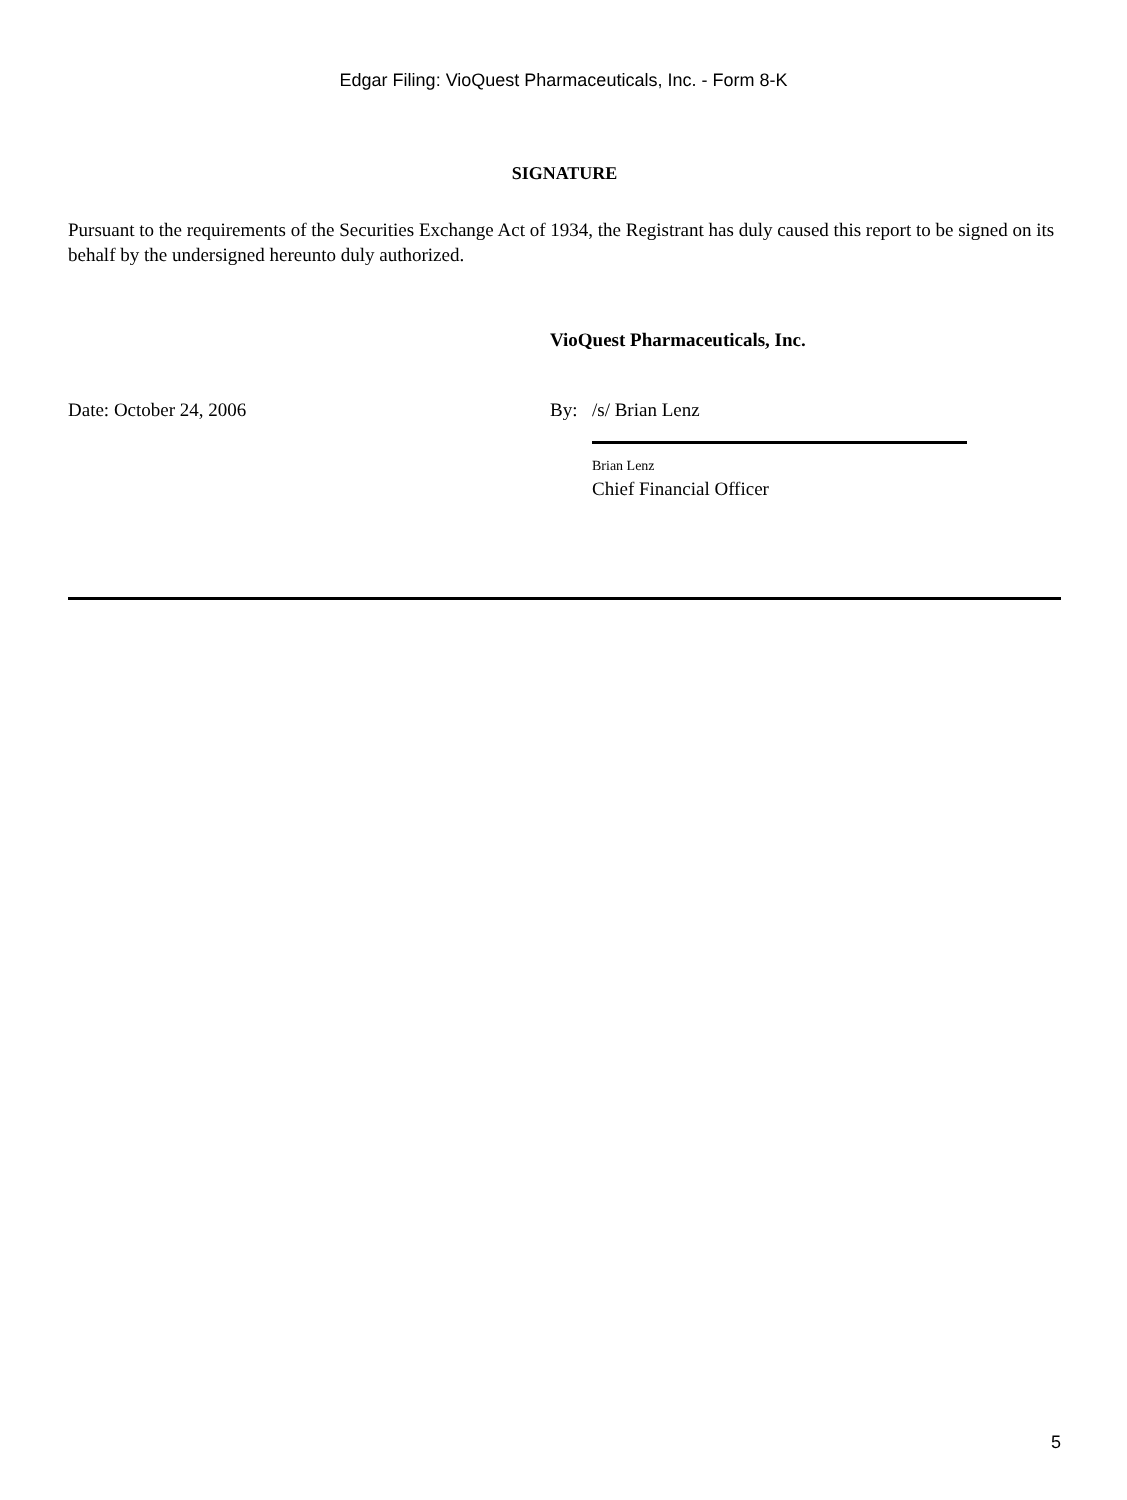Edgar Filing: VioQuest Pharmaceuticals, Inc. - Form 8-K
SIGNATURE
Pursuant to the requirements of the Securities Exchange Act of 1934, the Registrant has duly caused this report to be signed on its behalf by the undersigned hereunto duly authorized.
VioQuest Pharmaceuticals, Inc.
Date: October 24, 2006 By: /s/ Brian Lenz
Brian Lenz
Chief Financial Officer
5